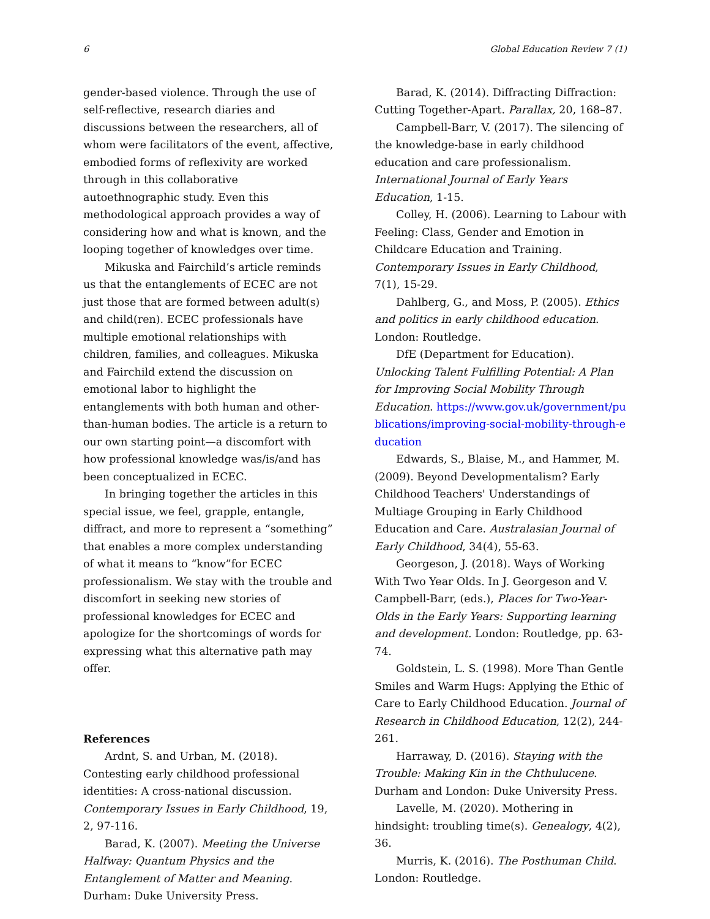6 Global Education Review 7 (1)
gender-based violence. Through the use of self-reflective, research diaries and discussions between the researchers, all of whom were facilitators of the event, affective, embodied forms of reflexivity are worked through in this collaborative autoethnographic study. Even this methodological approach provides a way of considering how and what is known, and the looping together of knowledges over time.
Mikuska and Fairchild’s article reminds us that the entanglements of ECEC are not just those that are formed between adult(s) and child(ren). ECEC professionals have multiple emotional relationships with children, families, and colleagues. Mikuska and Fairchild extend the discussion on emotional labor to highlight the entanglements with both human and other-than-human bodies. The article is a return to our own starting point—a discomfort with how professional knowledge was/is/and has been conceptualized in ECEC.
In bringing together the articles in this special issue, we feel, grapple, entangle, diffract, and more to represent a “something” that enables a more complex understanding of what it means to “know”for ECEC professionalism. We stay with the trouble and discomfort in seeking new stories of professional knowledges for ECEC and apologize for the shortcomings of words for expressing what this alternative path may offer.
References
Ardnt, S. and Urban, M. (2018). Contesting early childhood professional identities: A cross-national discussion. Contemporary Issues in Early Childhood, 19, 2, 97-116.
Barad, K. (2007). Meeting the Universe Halfway: Quantum Physics and the Entanglement of Matter and Meaning. Durham: Duke University Press.
Barad, K. (2014). Diffracting Diffraction: Cutting Together-Apart. Parallax, 20, 168–87.
Campbell-Barr, V. (2017). The silencing of the knowledge-base in early childhood education and care professionalism. International Journal of Early Years Education, 1-15.
Colley, H. (2006). Learning to Labour with Feeling: Class, Gender and Emotion in Childcare Education and Training. Contemporary Issues in Early Childhood, 7(1), 15-29.
Dahlberg, G., and Moss, P. (2005). Ethics and politics in early childhood education. London: Routledge.
DfE (Department for Education). Unlocking Talent Fulfilling Potential: A Plan for Improving Social Mobility Through Education. https://www.gov.uk/government/publications/improving-social-mobility-through-education
Edwards, S., Blaise, M., and Hammer, M. (2009). Beyond Developmentalism? Early Childhood Teachers' Understandings of Multiage Grouping in Early Childhood Education and Care. Australasian Journal of Early Childhood, 34(4), 55-63.
Georgeson, J. (2018). Ways of Working With Two Year Olds. In J. Georgeson and V. Campbell-Barr, (eds.), Places for Two-Year-Olds in the Early Years: Supporting learning and development. London: Routledge, pp. 63-74.
Goldstein, L. S. (1998). More Than Gentle Smiles and Warm Hugs: Applying the Ethic of Care to Early Childhood Education. Journal of Research in Childhood Education, 12(2), 244-261.
Harraway, D. (2016). Staying with the Trouble: Making Kin in the Chthulucene. Durham and London: Duke University Press.
Lavelle, M. (2020). Mothering in hindsight: troubling time(s). Genealogy, 4(2), 36.
Murris, K. (2016). The Posthuman Child. London: Routledge.